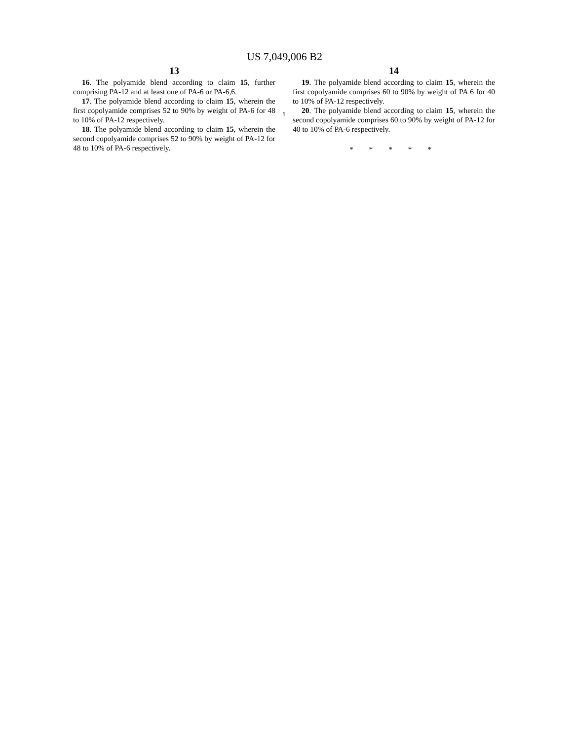US 7,049,006 B2
13
16. The polyamide blend according to claim 15, further comprising PA-12 and at least one of PA-6 or PA-6,6.
17. The polyamide blend according to claim 15, wherein the first copolyamide comprises 52 to 90% by weight of PA-6 for 48 to 10% of PA-12 respectively.
18. The polyamide blend according to claim 15, wherein the second copolyamide comprises 52 to 90% by weight of PA-12 for 48 to 10% of PA-6 respectively.
5
14
19. The polyamide blend according to claim 15, wherein the first copolyamide comprises 60 to 90% by weight of PA 6 for 40 to 10% of PA-12 respectively.
20. The polyamide blend according to claim 15, wherein the second copolyamide comprises 60 to 90% by weight of PA-12 for 40 to 10% of PA-6 respectively.
* * * * *